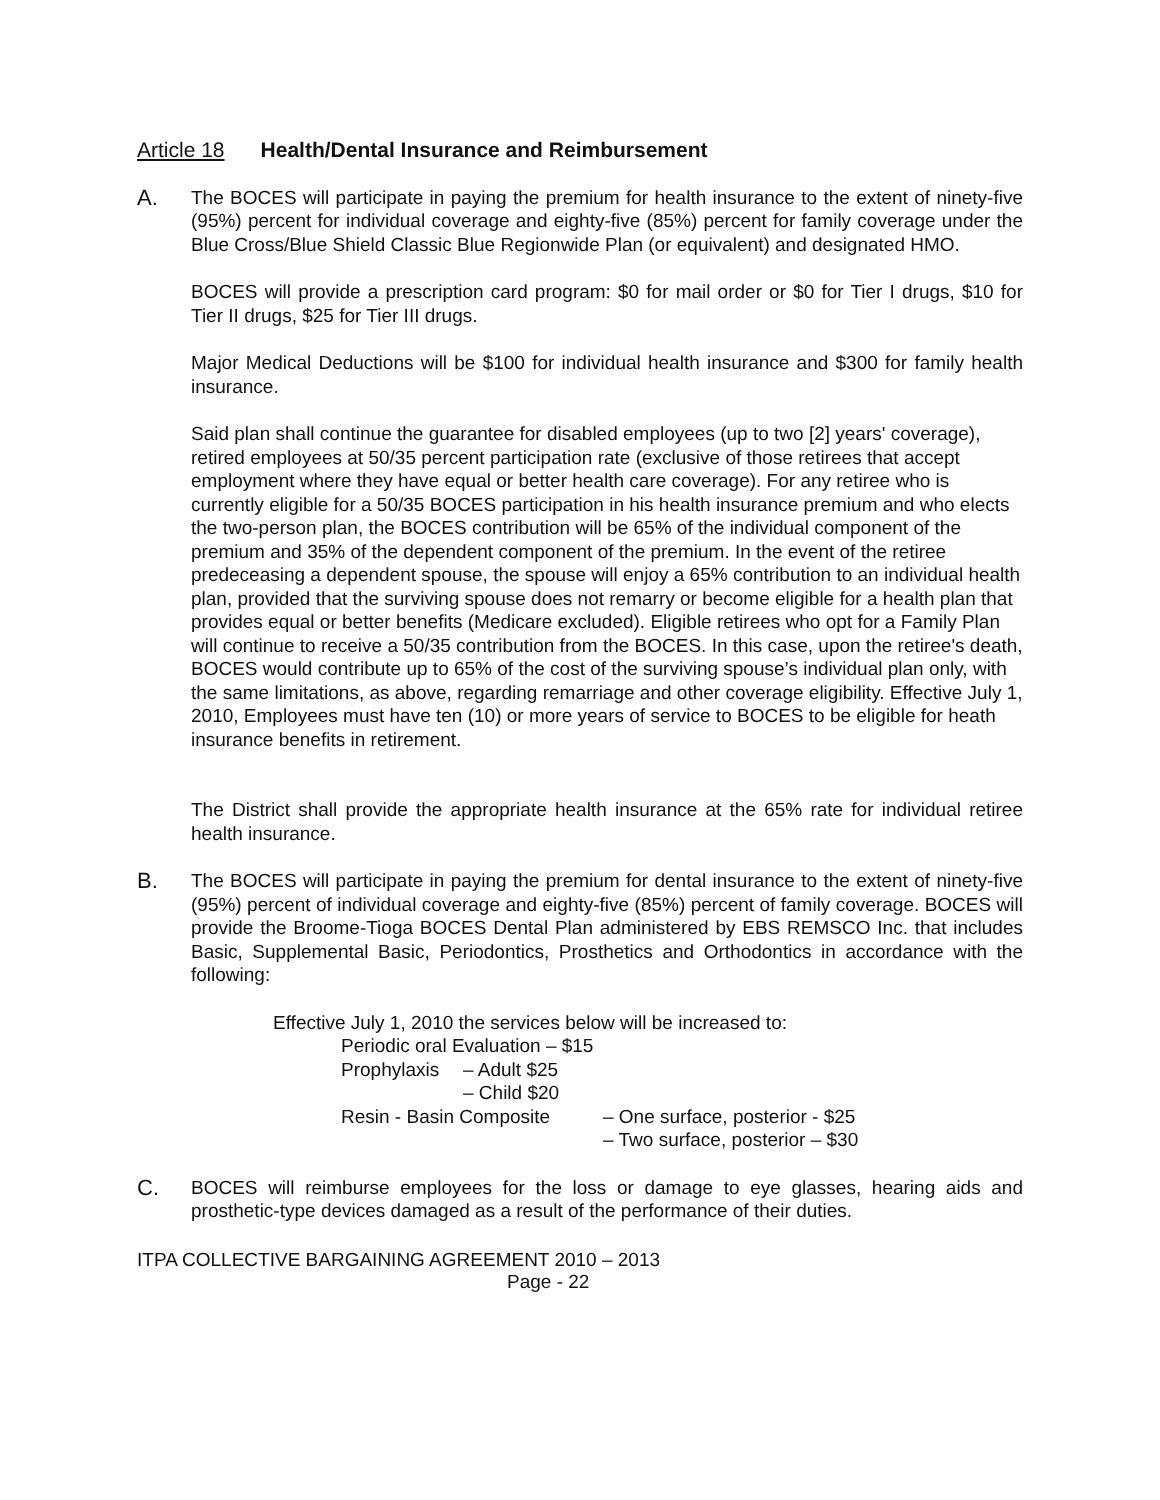Article 18 Health/Dental Insurance and Reimbursement
A.
The BOCES will participate in paying the premium for health insurance to the extent of ninety-five (95%) percent for individual coverage and eighty-five (85%) percent for family coverage under the Blue Cross/Blue Shield Classic Blue Regionwide Plan (or equivalent) and designated HMO.
BOCES will provide a prescription card program: $0 for mail order or $0 for Tier I drugs, $10 for Tier II drugs, $25 for Tier III drugs.
Major Medical Deductions will be $100 for individual health insurance and $300 for family health insurance.
Said plan shall continue the guarantee for disabled employees (up to two [2] years' coverage), retired employees at 50/35 percent participation rate (exclusive of those retirees that accept employment where they have equal or better health care coverage). For any retiree who is currently eligible for a 50/35 BOCES participation in his health insurance premium and who elects the two-person plan, the BOCES contribution will be 65% of the individual component of the premium and 35% of the dependent component of the premium. In the event of the retiree predeceasing a dependent spouse, the spouse will enjoy a 65% contribution to an individual health plan, provided that the surviving spouse does not remarry or become eligible for a health plan that provides equal or better benefits (Medicare excluded). Eligible retirees who opt for a Family Plan will continue to receive a 50/35 contribution from the BOCES. In this case, upon the retiree's death, BOCES would contribute up to 65% of the cost of the surviving spouse’s individual plan only, with the same limitations, as above, regarding remarriage and other coverage eligibility. Effective July 1, 2010, Employees must have ten (10) or more years of service to BOCES to be eligible for heath insurance benefits in retirement.
The District shall provide the appropriate health insurance at the 65% rate for individual retiree health insurance.
B.
The BOCES will participate in paying the premium for dental insurance to the extent of ninety-five (95%) percent of individual coverage and eighty-five (85%) percent of family coverage. BOCES will provide the Broome-Tioga BOCES Dental Plan administered by EBS REMSCO Inc. that includes Basic, Supplemental Basic, Periodontics, Prosthetics and Orthodontics in accordance with the following:
Effective July 1, 2010 the services below will be increased to:
Periodic oral Evaluation – $15
Prophylaxis – Adult $25
– Child $20
Resin - Basin Composite – One surface, posterior - $25
– Two surface, posterior – $30
C.
BOCES will reimburse employees for the loss or damage to eye glasses, hearing aids and prosthetic-type devices damaged as a result of the performance of their duties.
ITPA COLLECTIVE BARGAINING AGREEMENT 2010 – 2013
Page - 22